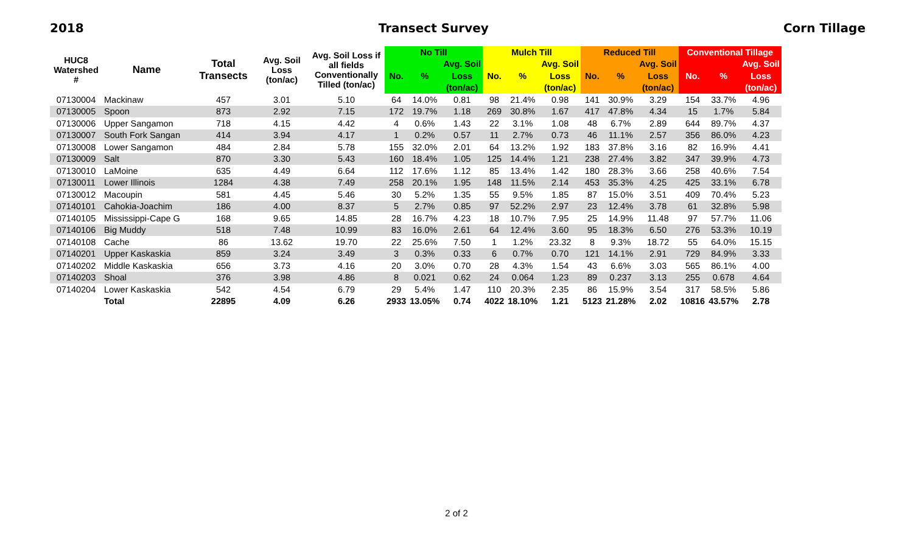2018 Transect Survey Corn Tillage
| HUC8 Watershed # | Name | Total Transects | Avg. Soil Loss (ton/ac) | Avg. Soil Loss if all fields Conventionally Tilled (ton/ac) | No Till | | | Mulch Till | | | Reduced Till | | | Conventional Tillage | | |
| --- | --- | --- | --- | --- | --- | --- | --- | --- | --- | --- | --- | --- | --- | --- | --- | --- |
| | | | | | No. | % | Avg. Soil | No. | % | Avg. Soil | No. | % | Avg. Soil | No. | % | Avg. Soil |
| | | | | | | | Loss | | | Loss | | | Loss | | | Loss |
| | | | | | | | (ton/ac) | | | (ton/ac) | | | (ton/ac) | | | (ton/ac) |
| 07130004 | Mackinaw | 457 | 3.01 | 5.10 | 64 | 14.0% | 0.81 | 98 | 21.4% | 0.98 | 141 | 30.9% | 3.29 | 154 | 33.7% | 4.96 |
| 07130005 | Spoon | 873 | 2.92 | 7.15 | 172 | 19.7% | 1.18 | 269 | 30.8% | 1.67 | 417 | 47.8% | 4.34 | 15 | 1.7% | 5.84 |
| 07130006 | Upper Sangamon | 718 | 4.15 | 4.42 | 4 | 0.6% | 1.43 | 22 | 3.1% | 1.08 | 48 | 6.7% | 2.89 | 644 | 89.7% | 4.37 |
| 07130007 | South Fork Sangan | 414 | 3.94 | 4.17 | 1 | 0.2% | 0.57 | 11 | 2.7% | 0.73 | 46 | 11.1% | 2.57 | 356 | 86.0% | 4.23 |
| 07130008 | Lower Sangamon | 484 | 2.84 | 5.78 | 155 | 32.0% | 2.01 | 64 | 13.2% | 1.92 | 183 | 37.8% | 3.16 | 82 | 16.9% | 4.41 |
| 07130009 | Salt | 870 | 3.30 | 5.43 | 160 | 18.4% | 1.05 | 125 | 14.4% | 1.21 | 238 | 27.4% | 3.82 | 347 | 39.9% | 4.73 |
| 07130010 | LaMoine | 635 | 4.49 | 6.64 | 112 | 17.6% | 1.12 | 85 | 13.4% | 1.42 | 180 | 28.3% | 3.66 | 258 | 40.6% | 7.54 |
| 07130011 | Lower Illinois | 1284 | 4.38 | 7.49 | 258 | 20.1% | 1.95 | 148 | 11.5% | 2.14 | 453 | 35.3% | 4.25 | 425 | 33.1% | 6.78 |
| 07130012 | Macoupin | 581 | 4.45 | 5.46 | 30 | 5.2% | 1.35 | 55 | 9.5% | 1.85 | 87 | 15.0% | 3.51 | 409 | 70.4% | 5.23 |
| 07140101 | Cahokia-Joachim | 186 | 4.00 | 8.37 | 5 | 2.7% | 0.85 | 97 | 52.2% | 2.97 | 23 | 12.4% | 3.78 | 61 | 32.8% | 5.98 |
| 07140105 | Mississippi-Cape G | 168 | 9.65 | 14.85 | 28 | 16.7% | 4.23 | 18 | 10.7% | 7.95 | 25 | 14.9% | 11.48 | 97 | 57.7% | 11.06 |
| 07140106 | Big Muddy | 518 | 7.48 | 10.99 | 83 | 16.0% | 2.61 | 64 | 12.4% | 3.60 | 95 | 18.3% | 6.50 | 276 | 53.3% | 10.19 |
| 07140108 | Cache | 86 | 13.62 | 19.70 | 22 | 25.6% | 7.50 | 1 | 1.2% | 23.32 | 8 | 9.3% | 18.72 | 55 | 64.0% | 15.15 |
| 07140201 | Upper Kaskaskia | 859 | 3.24 | 3.49 | 3 | 0.3% | 0.33 | 6 | 0.7% | 0.70 | 121 | 14.1% | 2.91 | 729 | 84.9% | 3.33 |
| 07140202 | Middle Kaskaskia | 656 | 3.73 | 4.16 | 20 | 3.0% | 0.70 | 28 | 4.3% | 1.54 | 43 | 6.6% | 3.03 | 565 | 86.1% | 4.00 |
| 07140203 | Shoal | 376 | 3.98 | 4.86 | 8 | 0.021 | 0.62 | 24 | 0.064 | 1.23 | 89 | 0.237 | 3.13 | 255 | 0.678 | 4.64 |
| 07140204 | Lower Kaskaskia | 542 | 4.54 | 6.79 | 29 | 5.4% | 1.47 | 110 | 20.3% | 2.35 | 86 | 15.9% | 3.54 | 317 | 58.5% | 5.86 |
| | Total | 22895 | 4.09 | 6.26 | 2933 | 13.05% | 0.74 | 4022 | 18.10% | 1.21 | 5123 | 21.28% | 2.02 | 10816 | 43.57% | 2.78 |
2 of 2